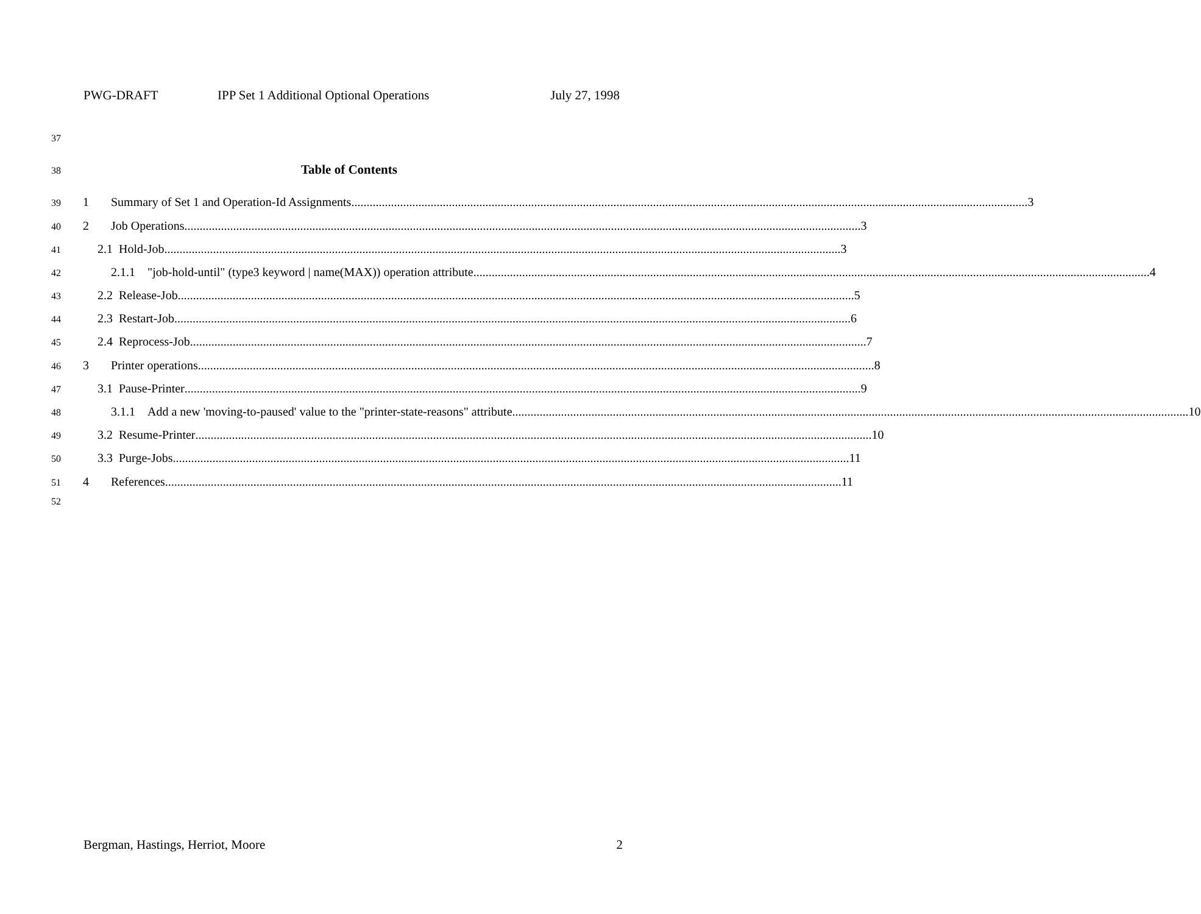PWG-DRAFT IPP Set 1 Additional Optional Operations July 27, 1998
37
38 Table of Contents
39
1 Summary of Set 1 and Operation-Id Assignments 3
40
2 Job Operations 3
41
2.1 Hold-Job 3
42
2.1.1 "job-hold-until" (type3 keyword | name(MAX)) operation attribute 4
43
2.2 Release-Job 5
44
2.3 Restart-Job 6
45
2.4 Reprocess-Job 7
46
3 Printer operations 8
47
3.1 Pause-Printer 9
48
3.1.1 Add a new 'moving-to-paused' value to the "printer-state-reasons" attribute 10
49
3.2 Resume-Printer 10
50
3.3 Purge-Jobs 11
51
4 References 11
52
Bergman, Hastings, Herriot, Moore 2